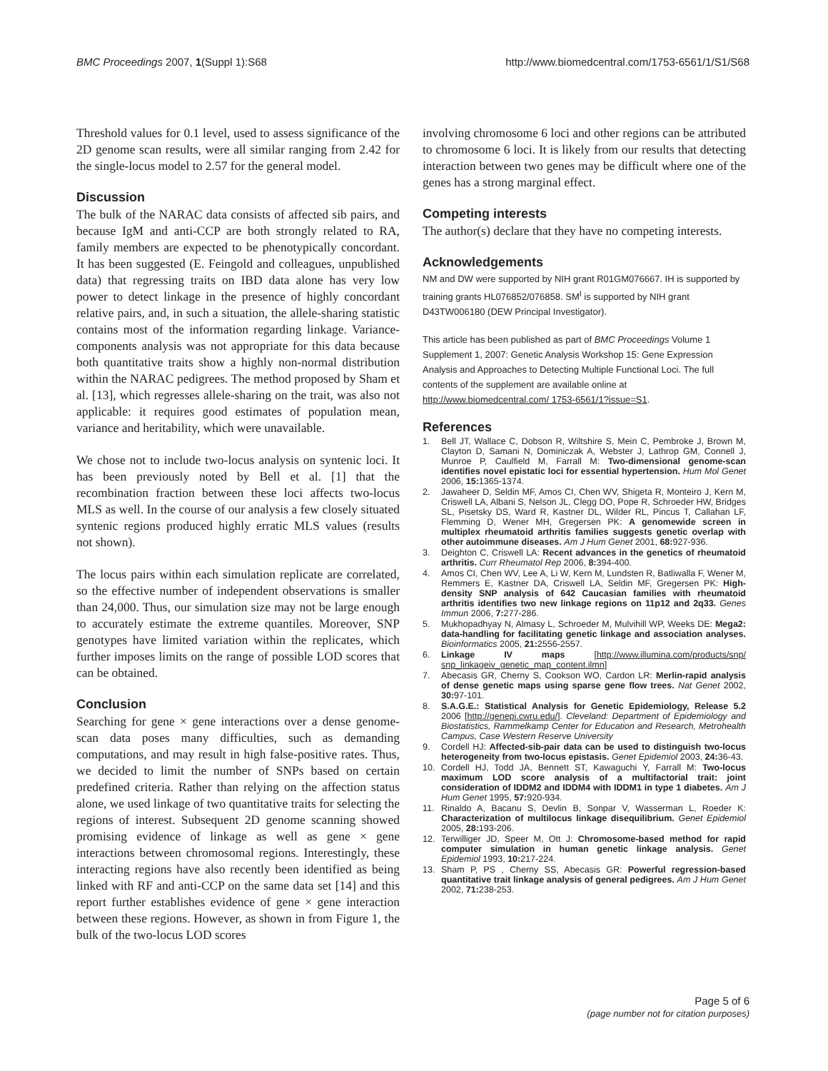BMC Proceedings 2007, 1(Suppl 1):S68 http://www.biomedcentral.com/1753-6561/1/S1/S68
Threshold values for 0.1 level, used to assess significance of the 2D genome scan results, were all similar ranging from 2.42 for the single-locus model to 2.57 for the general model.
Discussion
The bulk of the NARAC data consists of affected sib pairs, and because IgM and anti-CCP are both strongly related to RA, family members are expected to be phenotypically concordant. It has been suggested (E. Feingold and colleagues, unpublished data) that regressing traits on IBD data alone has very low power to detect linkage in the presence of highly concordant relative pairs, and, in such a situation, the allele-sharing statistic contains most of the information regarding linkage. Variance-components analysis was not appropriate for this data because both quantitative traits show a highly non-normal distribution within the NARAC pedigrees. The method proposed by Sham et al. [13], which regresses allele-sharing on the trait, was also not applicable: it requires good estimates of population mean, variance and heritability, which were unavailable.
We chose not to include two-locus analysis on syntenic loci. It has been previously noted by Bell et al. [1] that the recombination fraction between these loci affects two-locus MLS as well. In the course of our analysis a few closely situated syntenic regions produced highly erratic MLS values (results not shown).
The locus pairs within each simulation replicate are correlated, so the effective number of independent observations is smaller than 24,000. Thus, our simulation size may not be large enough to accurately estimate the extreme quantiles. Moreover, SNP genotypes have limited variation within the replicates, which further imposes limits on the range of possible LOD scores that can be obtained.
Conclusion
Searching for gene × gene interactions over a dense genome-scan data poses many difficulties, such as demanding computations, and may result in high false-positive rates. Thus, we decided to limit the number of SNPs based on certain predefined criteria. Rather than relying on the affection status alone, we used linkage of two quantitative traits for selecting the regions of interest. Subsequent 2D genome scanning showed promising evidence of linkage as well as gene × gene interactions between chromosomal regions. Interestingly, these interacting regions have also recently been identified as being linked with RF and anti-CCP on the same data set [14] and this report further establishes evidence of gene × gene interaction between these regions. However, as shown in from Figure 1, the bulk of the two-locus LOD scores
involving chromosome 6 loci and other regions can be attributed to chromosome 6 loci. It is likely from our results that detecting interaction between two genes may be difficult where one of the genes has a strong marginal effect.
Competing interests
The author(s) declare that they have no competing interests.
Acknowledgements
NM and DW were supported by NIH grant R01GM076667. IH is supported by training grants HL076852/076858. SM<sup>I</sup> is supported by NIH grant D43TW006180 (DEW Principal Investigator).
This article has been published as part of BMC Proceedings Volume 1 Supplement 1, 2007: Genetic Analysis Workshop 15: Gene Expression Analysis and Approaches to Detecting Multiple Functional Loci. The full contents of the supplement are available online at http://www.biomedcentral.com/ 1753-6561/1?issue=S1.
References
1. Bell JT, Wallace C, Dobson R, Wiltshire S, Mein C, Pembroke J, Brown M, Clayton D, Samani N, Dominiczak A, Webster J, Lathrop GM, Connell J, Munroe P, Caulfield M, Farrall M: Two-dimensional genome-scan identifies novel epistatic loci for essential hypertension. Hum Mol Genet 2006, 15: 1365-1374.
2. Jawaheer D, Seldin MF, Amos CI, Chen WV, Shigeta R, Monteiro J, Kern M, Criswell LA, Albani S, Nelson JL, Clegg DO, Pope R, Schroeder HW, Bridges SL, Pisetsky DS, Ward R, Kastner DL, Wilder RL, Pincus T, Callahan LF, Flemming D, Wener MH, Gregersen PK: A genomewide screen in multiplex rheumatoid arthritis families suggests genetic overlap with other autoimmune diseases. Am J Hum Genet 2001, 68: 927-936.
3. Deighton C, Criswell LA: Recent advances in the genetics of rheumatoid arthritis. Curr Rheumatol Rep 2006, 8: 394-400.
4. Amos CI, Chen WV, Lee A, Li W, Kern M, Lundsten R, Batliwalla F, Wener M, Remmers E, Kastner DA, Criswell LA, Seldin MF, Gregersen PK: High-density SNP analysis of 642 Caucasian families with rheumatoid arthritis identifies two new linkage regions on 11p12 and 2q33. Genes Immun 2006, 7: 277-286.
5. Mukhopadhyay N, Almasy L, Schroeder M, Mulvihill WP, Weeks DE: Mega2: data-handling for facilitating genetic linkage and association analyses. Bioinformatics 2005, 21: 2556-2557.
6. Linkage IV maps [http://www.illumina.com/products/snp/ snp_linkageiv_genetic_map_content.ilmn]
7. Abecasis GR, Cherny S, Cookson WO, Cardon LR: Merlin-rapid analysis of dense genetic maps using sparse gene flow trees. Nat Genet 2002, 30: 97-101.
8. S.A.G.E.: Statistical Analysis for Genetic Epidemiology, Release 5.2 2006 [http://genepi.cwru.edu/]. Cleveland: Department of Epidemiology and Biostatistics, Rammelkamp Center for Education and Research, Metrohealth Campus, Case Western Reserve University
9. Cordell HJ: Affected-sib-pair data can be used to distinguish two-locus heterogeneity from two-locus epistasis. Genet Epidemiol 2003, 24: 36-43.
10. Cordell HJ, Todd JA, Bennett ST, Kawaguchi Y, Farrall M: Two-locus maximum LOD score analysis of a multifactorial trait: joint consideration of IDDM2 and IDDM4 with IDDM1 in type 1 diabetes. Am J Hum Genet 1995, 57: 920-934.
11. Rinaldo A, Bacanu S, Devlin B, Sonpar V, Wasserman L, Roeder K: Characterization of multilocus linkage disequilibrium. Genet Epidemiol 2005, 28: 193-206.
12. Terwilliger JD, Speer M, Ott J: Chromosome-based method for rapid computer simulation in human genetic linkage analysis. Genet Epidemiol 1993, 10: 217-224.
13. Sham P, PS , Cherny SS, Abecasis GR: Powerful regression-based quantitative trait linkage analysis of general pedigrees. Am J Hum Genet 2002, 71: 238-253.
Page 5 of 6
(page number not for citation purposes)